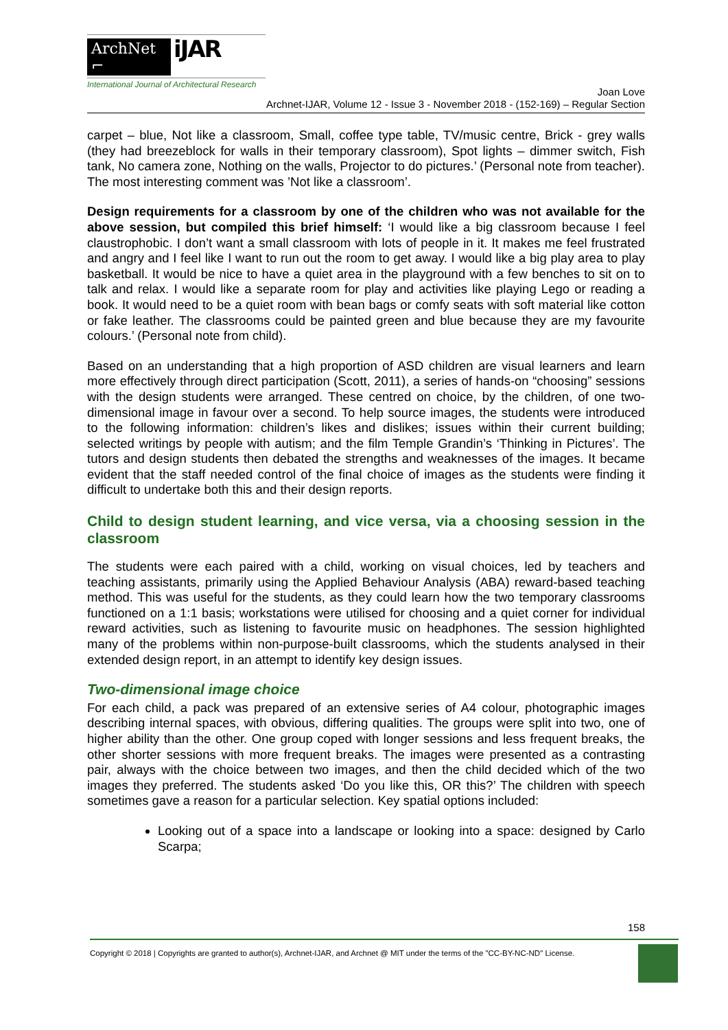ArchNet ⌐ iJAR
International Journal of Architectural Research
Joan Love
Archnet-IJAR, Volume 12 - Issue 3 - November 2018 - (152-169) – Regular Section
carpet – blue, Not like a classroom, Small, coffee type table, TV/music centre, Brick - grey walls (they had breezeblock for walls in their temporary classroom), Spot lights – dimmer switch, Fish tank, No camera zone, Nothing on the walls, Projector to do pictures.’ (Personal note from teacher). The most interesting comment was ’Not like a classroom’.
Design requirements for a classroom by one of the children who was not available for the above session, but compiled this brief himself: ‘I would like a big classroom because I feel claustrophobic. I don’t want a small classroom with lots of people in it. It makes me feel frustrated and angry and I feel like I want to run out the room to get away. I would like a big play area to play basketball. It would be nice to have a quiet area in the playground with a few benches to sit on to talk and relax. I would like a separate room for play and activities like playing Lego or reading a book. It would need to be a quiet room with bean bags or comfy seats with soft material like cotton or fake leather. The classrooms could be painted green and blue because they are my favourite colours.’ (Personal note from child).
Based on an understanding that a high proportion of ASD children are visual learners and learn more effectively through direct participation (Scott, 2011), a series of hands-on “choosing” sessions with the design students were arranged. These centred on choice, by the children, of one two-dimensional image in favour over a second. To help source images, the students were introduced to the following information: children’s likes and dislikes; issues within their current building; selected writings by people with autism; and the film Temple Grandin’s ‘Thinking in Pictures’. The tutors and design students then debated the strengths and weaknesses of the images. It became evident that the staff needed control of the final choice of images as the students were finding it difficult to undertake both this and their design reports.
Child to design student learning, and vice versa, via a choosing session in the classroom
The students were each paired with a child, working on visual choices, led by teachers and teaching assistants, primarily using the Applied Behaviour Analysis (ABA) reward-based teaching method. This was useful for the students, as they could learn how the two temporary classrooms functioned on a 1:1 basis; workstations were utilised for choosing and a quiet corner for individual reward activities, such as listening to favourite music on headphones. The session highlighted many of the problems within non-purpose-built classrooms, which the students analysed in their extended design report, in an attempt to identify key design issues.
Two-dimensional image choice
For each child, a pack was prepared of an extensive series of A4 colour, photographic images describing internal spaces, with obvious, differing qualities. The groups were split into two, one of higher ability than the other. One group coped with longer sessions and less frequent breaks, the other shorter sessions with more frequent breaks. The images were presented as a contrasting pair, always with the choice between two images, and then the child decided which of the two images they preferred. The students asked ‘Do you like this, OR this?’ The children with speech sometimes gave a reason for a particular selection. Key spatial options included:
Looking out of a space into a landscape or looking into a space: designed by Carlo Scarpa;
158
Copyright © 2018 | Copyrights are granted to author(s), Archnet-IJAR, and Archnet @ MIT under the terms of the "CC-BY-NC-ND" License.